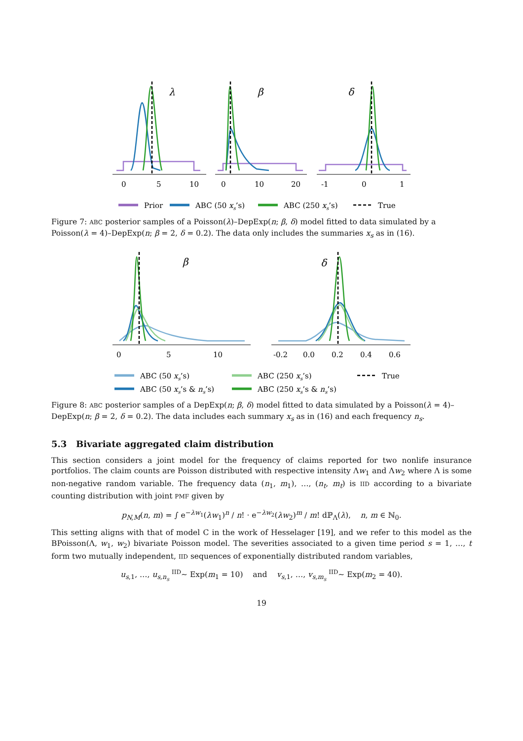λ
β
δ
0
5
10
0
10
20
-1
0
1
Prior
ABC (50 xs’s)
ABC (250 xs’s)
True
Figure 7: ABC posterior samples of a Poisson(λ)–DepExp(n; β, δ) model fitted to data simulated by a Poisson(λ = 4)–DepExp(n; β = 2, δ = 0.2). The data only includes the summaries x<sub>s</sub> as in (16).
β
δ
0
5
10
-0.2
0.0
0.2
0.4
0.6
ABC (50 xs’s)
ABC (250 xs’s)
True
ABC (50 xs’s & ns’s)
ABC (250 xs’s & ns’s)
Figure 8: ABC posterior samples of a DepExp(n; β, δ) model fitted to data simulated by a Poisson(λ = 4)–DepExp(n; β = 2, δ = 0.2). The data includes each summary x<sub>s</sub> as in (16) and each frequency n<sub>s</sub>.
5.3 Bivariate aggregated claim distribution
This section considers a joint model for the frequency of claims reported for two nonlife insurance portfolios. The claim counts are Poisson distributed with respective intensity Λw<sub>1</sub> and Λw<sub>2</sub> where Λ is some non-negative random variable. The frequency data (n<sub>1</sub>, m<sub>1</sub>), …, (n<sub>t</sub>, m<sub>t</sub>) is IID according to a bivariate counting distribution with joint PMF given by
p<sub>N,M</sub>(n, m) = ∫ e<sup>−λw<sub>1</sub></sup>(λw<sub>1</sub>)<sup>n</sup> / n! · e<sup>−λw<sub>2</sub></sup>(λw<sub>2</sub>)<sup>m</sup> / m! dℙ<sub>Λ</sub>(λ), n, m ∈ ℕ<sub>0</sub>.
This setting aligns with that of model C in the work of Hesselager [19], and we refer to this model as the BPoisson(Λ, w<sub>1</sub>, w<sub>2</sub>) bivariate Poisson model. The severities associated to a given time period s = 1, …, t form two mutually independent, IID sequences of exponentially distributed random variables,
u<sub>s,1</sub>, …, u<sub>s,n<sub>s</sub></sub> <sup>IID</sup>∼ Exp(m<sub>1</sub> = 10) and v<sub>s,1</sub>, …, v<sub>s,m<sub>s</sub></sub> <sup>IID</sup>∼ Exp(m<sub>2</sub> = 40).
19